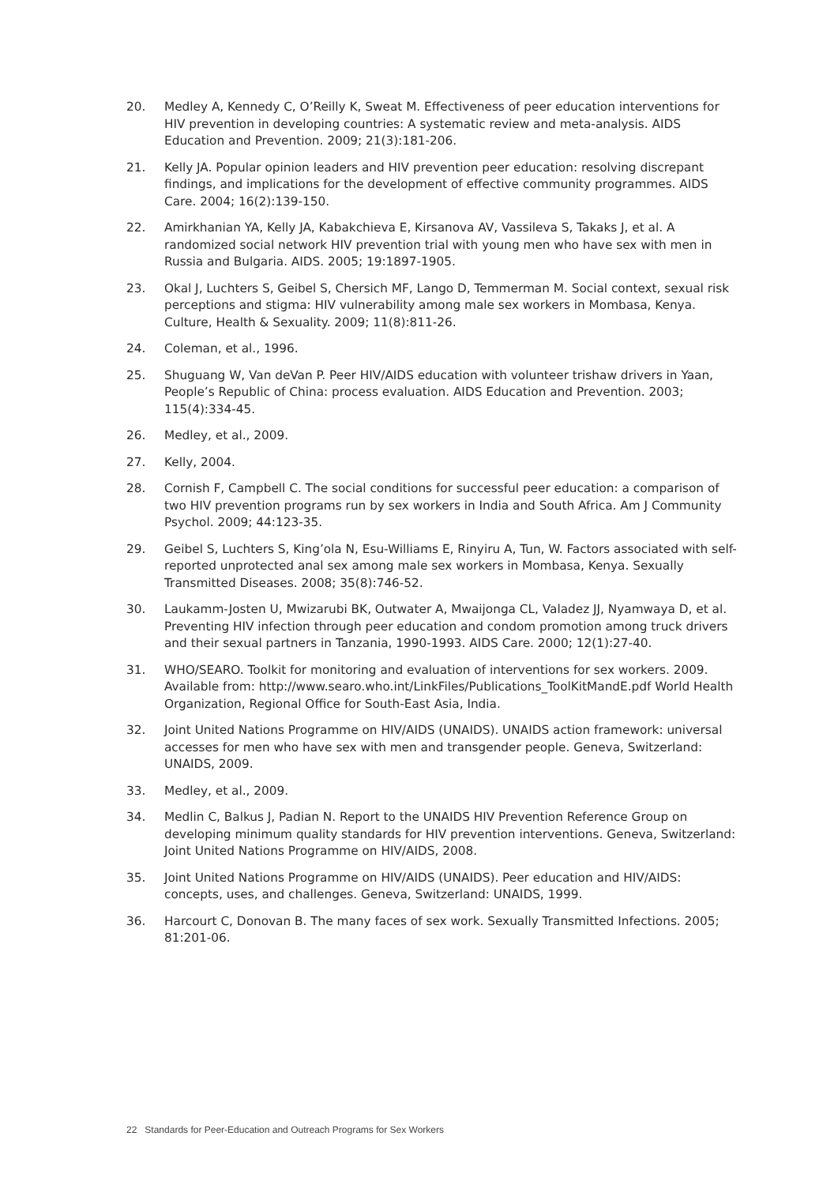20. Medley A, Kennedy C, O’Reilly K, Sweat M. Effectiveness of peer education interventions for HIV prevention in developing countries: A systematic review and meta-analysis. AIDS Education and Prevention. 2009; 21(3):181-206.
21. Kelly JA. Popular opinion leaders and HIV prevention peer education: resolving discrepant findings, and implications for the development of effective community programmes. AIDS Care. 2004; 16(2):139-150.
22. Amirkhanian YA, Kelly JA, Kabakchieva E, Kirsanova AV, Vassileva S, Takaks J, et al. A randomized social network HIV prevention trial with young men who have sex with men in Russia and Bulgaria. AIDS. 2005; 19:1897-1905.
23. Okal J, Luchters S, Geibel S, Chersich MF, Lango D, Temmerman M. Social context, sexual risk perceptions and stigma: HIV vulnerability among male sex workers in Mombasa, Kenya. Culture, Health & Sexuality. 2009; 11(8):811-26.
24. Coleman, et al., 1996.
25. Shuguang W, Van deVan P. Peer HIV/AIDS education with volunteer trishaw drivers in Yaan, People’s Republic of China: process evaluation. AIDS Education and Prevention. 2003; 115(4):334-45.
26. Medley, et al., 2009.
27. Kelly, 2004.
28. Cornish F, Campbell C. The social conditions for successful peer education: a comparison of two HIV prevention programs run by sex workers in India and South Africa. Am J Community Psychol. 2009; 44:123-35.
29. Geibel S, Luchters S, King’ola N, Esu-Williams E, Rinyiru A, Tun, W. Factors associated with self-reported unprotected anal sex among male sex workers in Mombasa, Kenya. Sexually Transmitted Diseases. 2008; 35(8):746-52.
30. Laukamm-Josten U, Mwizarubi BK, Outwater A, Mwaijonga CL, Valadez JJ, Nyamwaya D, et al. Preventing HIV infection through peer education and condom promotion among truck drivers and their sexual partners in Tanzania, 1990-1993. AIDS Care. 2000; 12(1):27-40.
31. WHO/SEARO. Toolkit for monitoring and evaluation of interventions for sex workers. 2009. Available from: http://www.searo.who.int/LinkFiles/Publications_ToolKitMandE.pdf World Health Organization, Regional Office for South-East Asia, India.
32. Joint United Nations Programme on HIV/AIDS (UNAIDS). UNAIDS action framework: universal accesses for men who have sex with men and transgender people. Geneva, Switzerland: UNAIDS, 2009.
33. Medley, et al., 2009.
34. Medlin C, Balkus J, Padian N. Report to the UNAIDS HIV Prevention Reference Group on developing minimum quality standards for HIV prevention interventions. Geneva, Switzerland: Joint United Nations Programme on HIV/AIDS, 2008.
35. Joint United Nations Programme on HIV/AIDS (UNAIDS). Peer education and HIV/AIDS: concepts, uses, and challenges. Geneva, Switzerland: UNAIDS, 1999.
36. Harcourt C, Donovan B. The many faces of sex work. Sexually Transmitted Infections. 2005; 81:201-06.
22 Standards for Peer-Education and Outreach Programs for Sex Workers